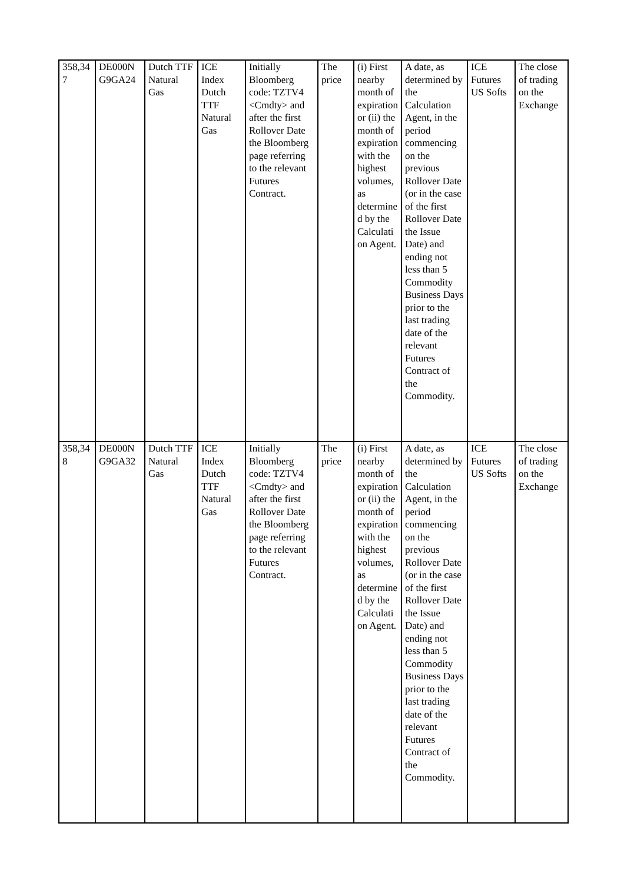| 358,347 | DE000NG9GA24 | Dutch TTF Natural Gas | ICE Index Dutch TTF Natural Gas | Initially Bloomberg code: TZTV4 <Cmdty> and after the first Rollover Date the Bloomberg page referring to the relevant Futures Contract. | The price | (i) First nearby month of expiration or (ii) the month of expiration with the highest volumes, as determined by the Calculation Agent. | A date, as determined by the Calculation Agent, in the period commencing on the previous Rollover Date (or in the case of the first Rollover Date the Issue Date) and ending not less than 5 Commodity Business Days prior to the last trading date of the relevant Futures Contract of the Commodity. | ICE Futures US Softs | The close of trading on the Exchange |
| 358,348 | DE000NG9GA32 | Dutch TTF Natural Gas | ICE Index Dutch TTF Natural Gas | Initially Bloomberg code: TZTV4 <Cmdty> and after the first Rollover Date the Bloomberg page referring to the relevant Futures Contract. | The price | (i) First nearby month of expiration or (ii) the month of expiration with the highest volumes, as determined by the Calculation Agent. | A date, as determined by the Calculation Agent, in the period commencing on the previous Rollover Date (or in the case of the first Rollover Date the Issue Date) and ending not less than 5 Commodity Business Days prior to the last trading date of the relevant Futures Contract of the Commodity. | ICE Futures US Softs | The close of trading on the Exchange |